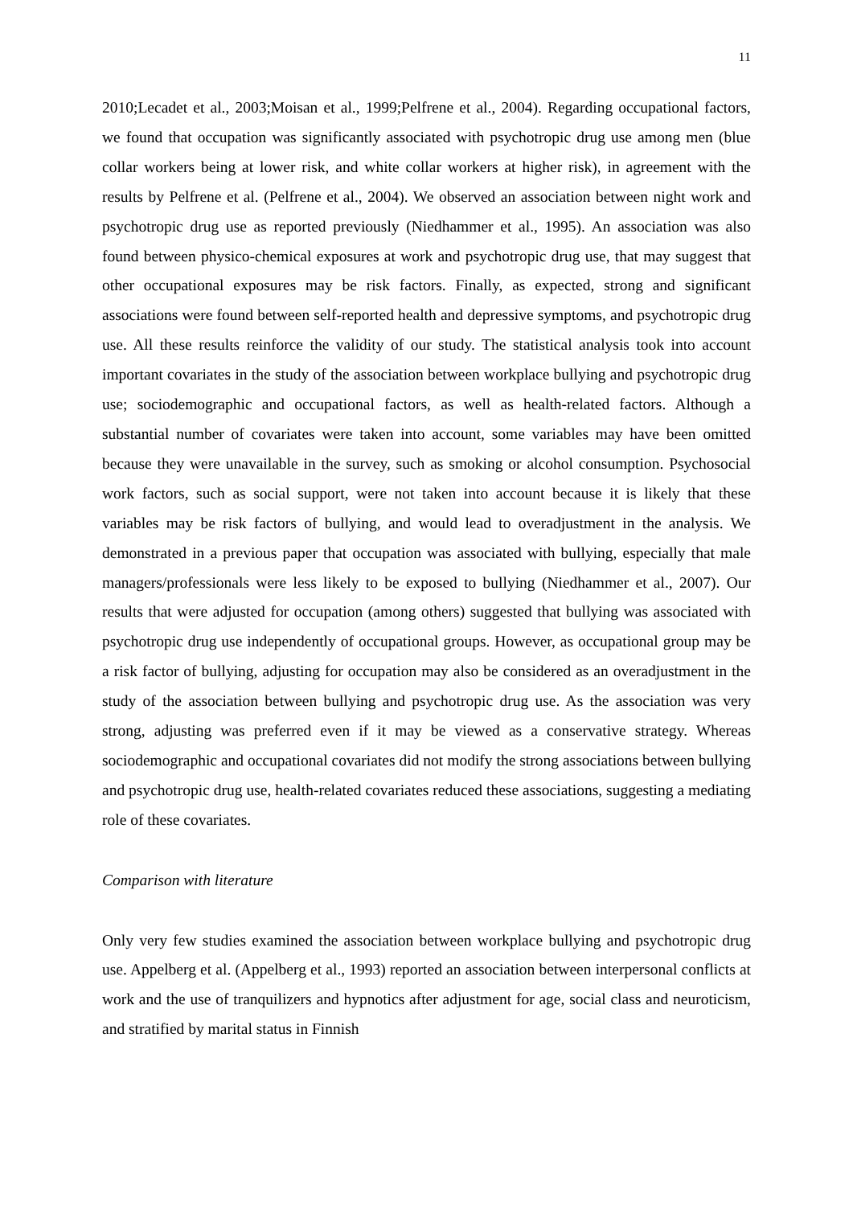11
2010;Lecadet et al., 2003;Moisan et al., 1999;Pelfrene et al., 2004). Regarding occupational factors, we found that occupation was significantly associated with psychotropic drug use among men (blue collar workers being at lower risk, and white collar workers at higher risk), in agreement with the results by Pelfrene et al. (Pelfrene et al., 2004). We observed an association between night work and psychotropic drug use as reported previously (Niedhammer et al., 1995). An association was also found between physico-chemical exposures at work and psychotropic drug use, that may suggest that other occupational exposures may be risk factors. Finally, as expected, strong and significant associations were found between self-reported health and depressive symptoms, and psychotropic drug use. All these results reinforce the validity of our study. The statistical analysis took into account important covariates in the study of the association between workplace bullying and psychotropic drug use; sociodemographic and occupational factors, as well as health-related factors. Although a substantial number of covariates were taken into account, some variables may have been omitted because they were unavailable in the survey, such as smoking or alcohol consumption. Psychosocial work factors, such as social support, were not taken into account because it is likely that these variables may be risk factors of bullying, and would lead to overadjustment in the analysis. We demonstrated in a previous paper that occupation was associated with bullying, especially that male managers/professionals were less likely to be exposed to bullying (Niedhammer et al., 2007). Our results that were adjusted for occupation (among others) suggested that bullying was associated with psychotropic drug use independently of occupational groups. However, as occupational group may be a risk factor of bullying, adjusting for occupation may also be considered as an overadjustment in the study of the association between bullying and psychotropic drug use. As the association was very strong, adjusting was preferred even if it may be viewed as a conservative strategy. Whereas sociodemographic and occupational covariates did not modify the strong associations between bullying and psychotropic drug use, health-related covariates reduced these associations, suggesting a mediating role of these covariates.
Comparison with literature
Only very few studies examined the association between workplace bullying and psychotropic drug use. Appelberg et al. (Appelberg et al., 1993) reported an association between interpersonal conflicts at work and the use of tranquilizers and hypnotics after adjustment for age, social class and neuroticism, and stratified by marital status in Finnish